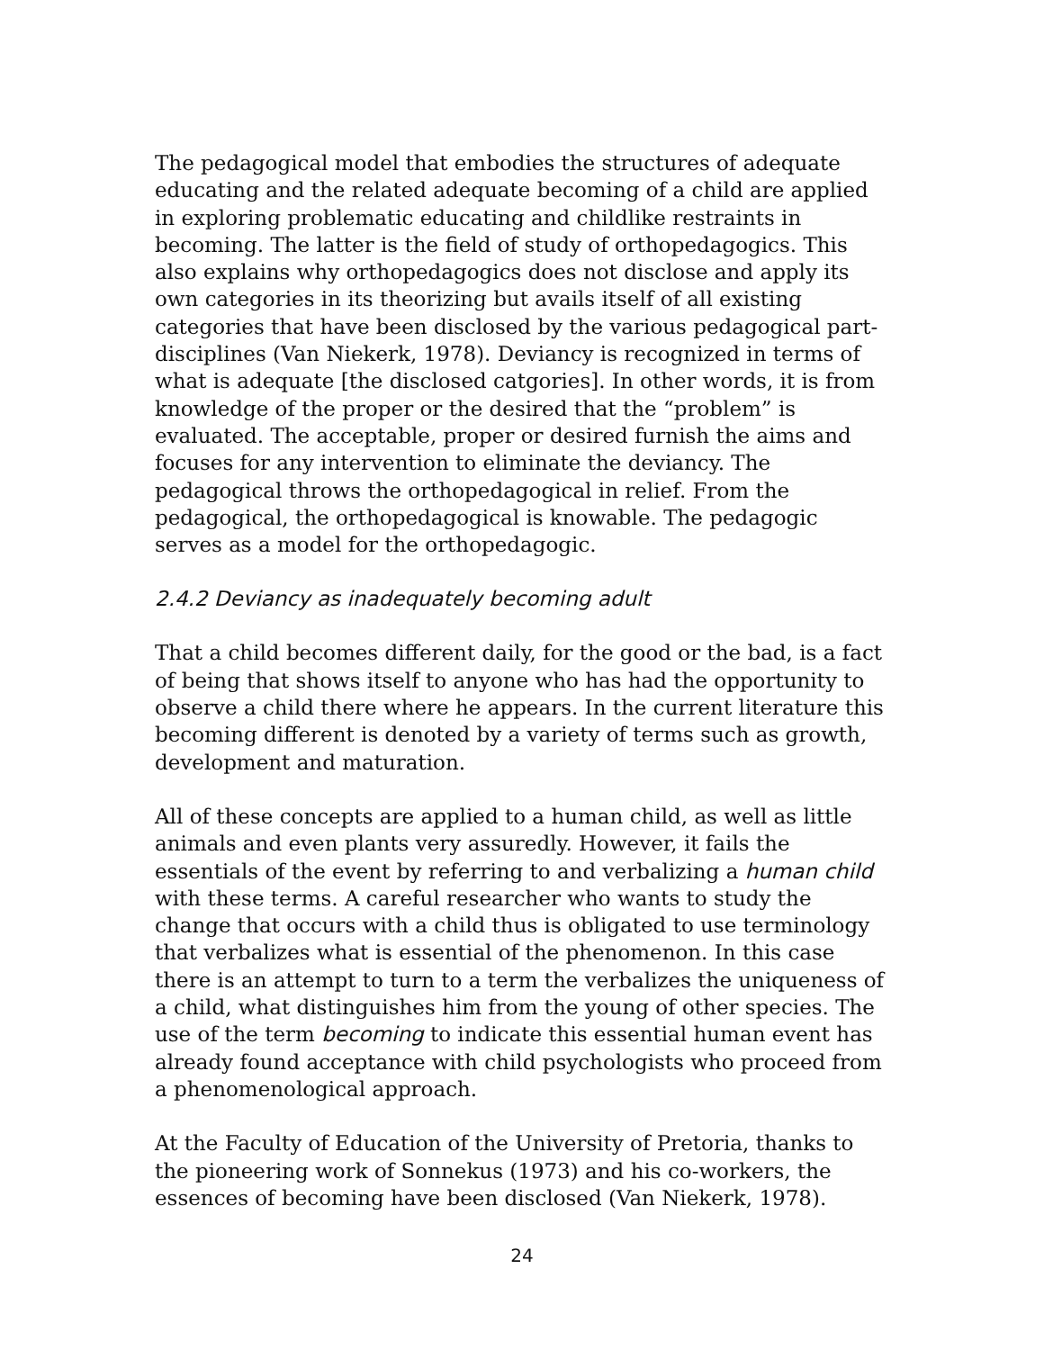The pedagogical model that embodies the structures of adequate educating and the related adequate becoming of a child are applied in exploring problematic educating and childlike restraints in becoming. The latter is the field of study of orthopedagogics. This also explains why orthopedagogics does not disclose and apply its own categories in its theorizing but avails itself of all existing categories that have been disclosed by the various pedagogical part-disciplines (Van Niekerk, 1978). Deviancy is recognized in terms of what is adequate [the disclosed catgories]. In other words, it is from knowledge of the proper or the desired that the “problem” is evaluated. The acceptable, proper or desired furnish the aims and focuses for any intervention to eliminate the deviancy. The pedagogical throws the orthopedagogical in relief. From the pedagogical, the orthopedagogical is knowable. The pedagogic serves as a model for the orthopedagogic.
2.4.2 Deviancy as inadequately becoming adult
That a child becomes different daily, for the good or the bad, is a fact of being that shows itself to anyone who has had the opportunity to observe a child there where he appears. In the current literature this becoming different is denoted by a variety of terms such as growth, development and maturation.
All of these concepts are applied to a human child, as well as little animals and even plants very assuredly. However, it fails the essentials of the event by referring to and verbalizing a human child with these terms. A careful researcher who wants to study the change that occurs with a child thus is obligated to use terminology that verbalizes what is essential of the phenomenon. In this case there is an attempt to turn to a term the verbalizes the uniqueness of a child, what distinguishes him from the young of other species. The use of the term becoming to indicate this essential human event has already found acceptance with child psychologists who proceed from a phenomenological approach.
At the Faculty of Education of the University of Pretoria, thanks to the pioneering work of Sonnekus (1973) and his co-workers, the essences of becoming have been disclosed (Van Niekerk, 1978).
24